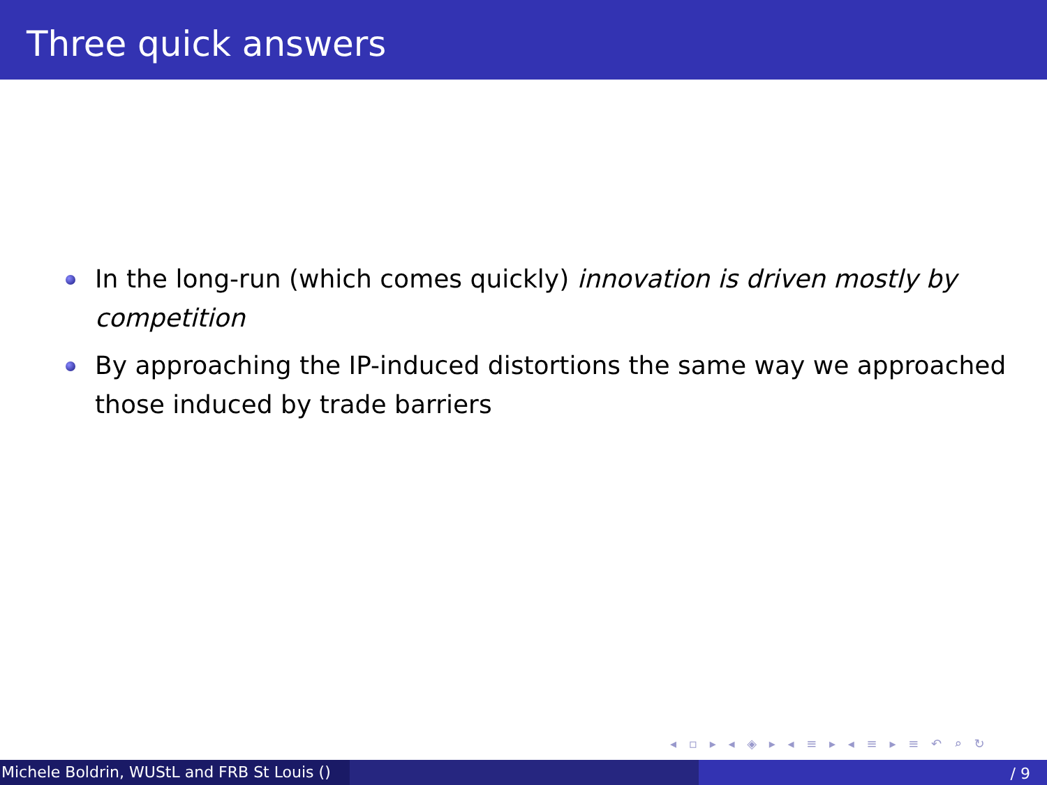Three quick answers
In the long-run (which comes quickly) innovation is driven mostly by competition
By approaching the IP-induced distortions the same way we approached those induced by trade barriers
◂ ▫ ▸ ◂ ◈ ▸ ◂ ≡ ▸ ◂ ≡ ▸ ≡ ↶ ⌕ ↻
Michele Boldrin, WUStL and FRB St Louis ()
/ 9